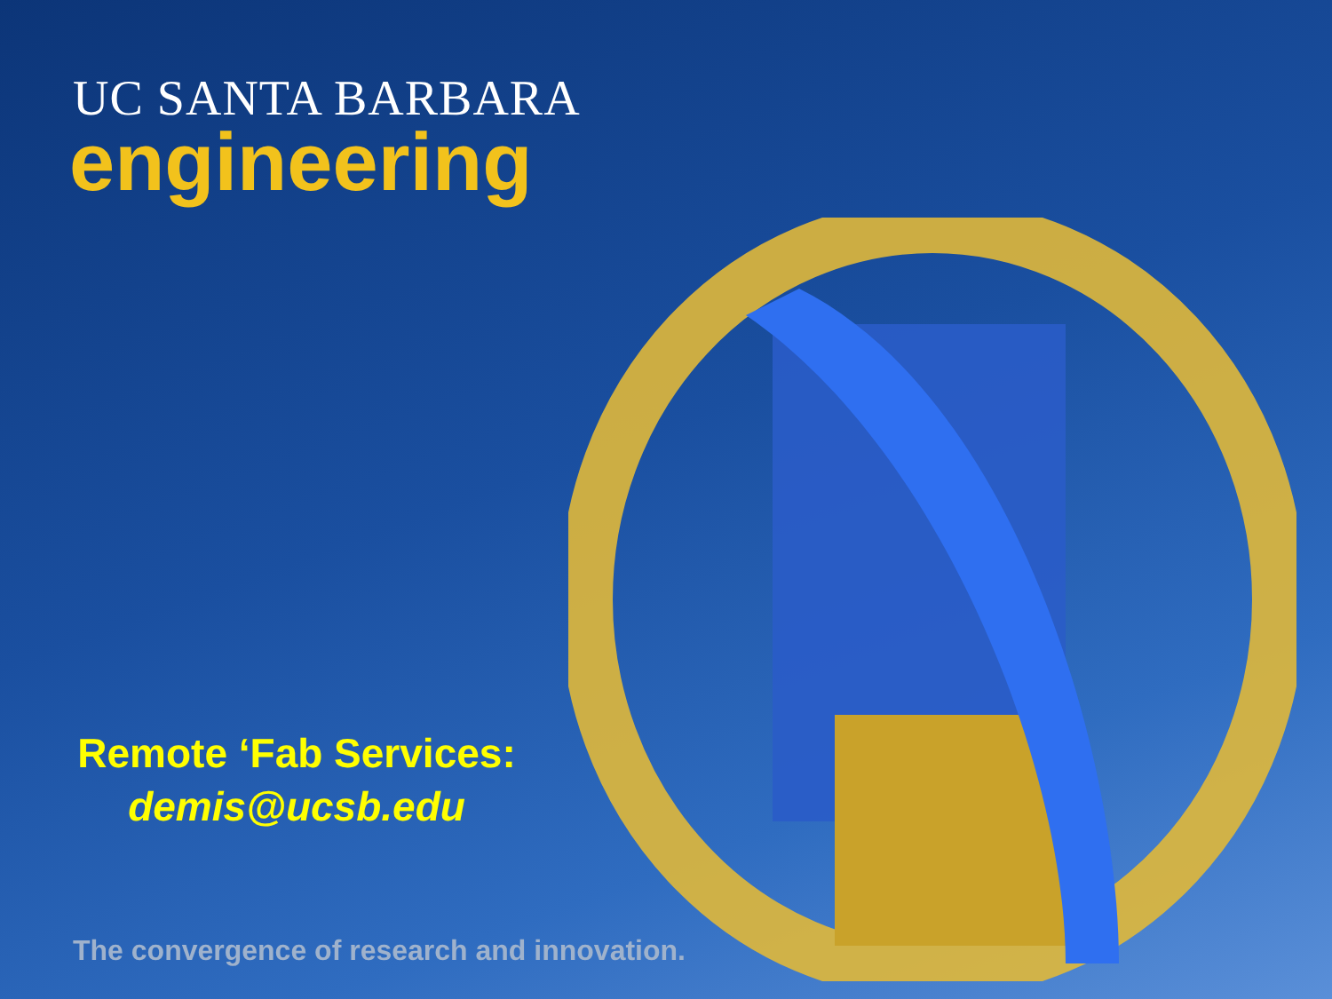UC SANTA BARBARA
engineering
Remote ‘Fab Services:
demis@ucsb.edu
The convergence of research and innovation.